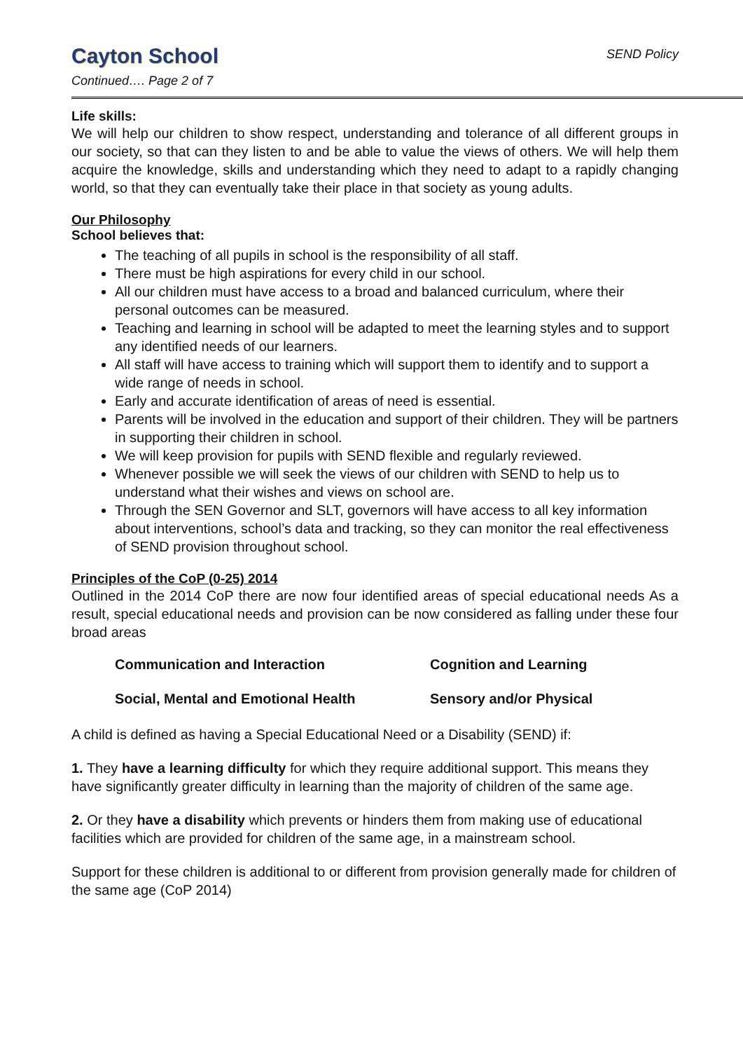Cayton School
Continued…. Page 2 of 7
SEND Policy
Life skills:
We will help our children to show respect, understanding and tolerance of all different groups in our society, so that can they listen to and be able to value the views of others. We will help them acquire the knowledge, skills and understanding which they need to adapt to a rapidly changing world, so that they can eventually take their place in that society as young adults.
Our Philosophy
School believes that:
The teaching of all pupils in school is the responsibility of all staff.
There must be high aspirations for every child in our school.
All our children must have access to a broad and balanced curriculum, where their personal outcomes can be measured.
Teaching and learning in school will be adapted to meet the learning styles and to support any identified needs of our learners.
All staff will have access to training which will support them to identify and to support a wide range of needs in school.
Early and accurate identification of areas of need is essential.
Parents will be involved in the education and support of their children. They will be partners in supporting their children in school.
We will keep provision for pupils with SEND flexible and regularly reviewed.
Whenever possible we will seek the views of our children with SEND to help us to understand what their wishes and views on school are.
Through the SEN Governor and SLT, governors will have access to all key information about interventions, school’s data and tracking, so they can monitor the real effectiveness of SEND provision throughout school.
Principles of the CoP (0-25) 2014
Outlined in the 2014 CoP there are now four identified areas of special educational needs As a result, special educational needs and provision can be now considered as falling under these four broad areas
Communication and Interaction
Cognition and Learning
Social, Mental and Emotional Health
Sensory and/or Physical
A child is defined as having a Special Educational Need or a Disability (SEND) if:
1. They have a learning difficulty for which they require additional support. This means they have significantly greater difficulty in learning than the majority of children of the same age.
2. Or they have a disability which prevents or hinders them from making use of educational facilities which are provided for children of the same age, in a mainstream school.
Support for these children is additional to or different from provision generally made for children of the same age (CoP 2014)